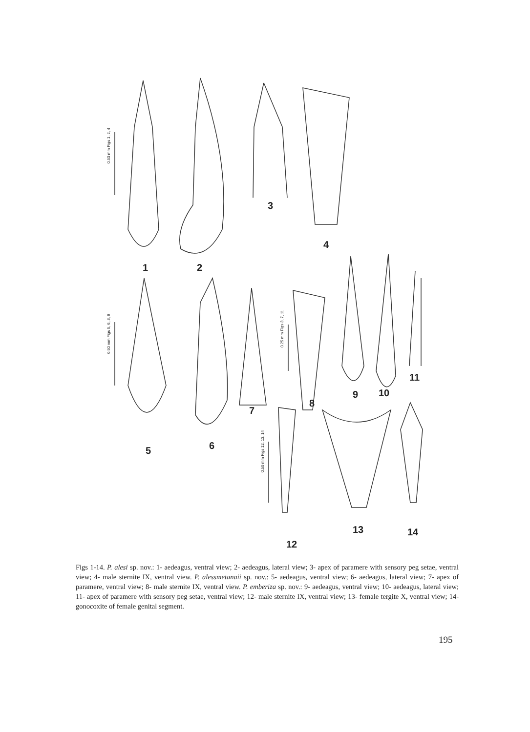0.50 mm Figs 1, 2, 4
0.50 mm Figs 5, 6, 8, 9
0.25 mm Figs 3, 7, 11
0.50 mm Figs 12, 13, 14
1
2
3
4
5
6
7
8
9
10
11
12
13
14
Figs 1-14. P. alesi sp. nov.: 1- aedeagus, ventral view; 2- aedeagus, lateral view; 3- apex of paramere with sensory peg setae, ventral view; 4- male sternite IX, ventral view. P. alessmetanaii sp. nov.: 5- aedeagus, ventral view; 6- aedeagus, lateral view; 7- apex of paramere, ventral view; 8- male sternite IX, ventral view. P. emberiza sp. nov.: 9- aedeagus, ventral view; 10- aedeagus, lateral view; 11- apex of paramere with sensory peg setae, ventral view; 12- male sternite IX, ventral view; 13- female tergite X, ventral view; 14- gonocoxite of female genital segment.
195